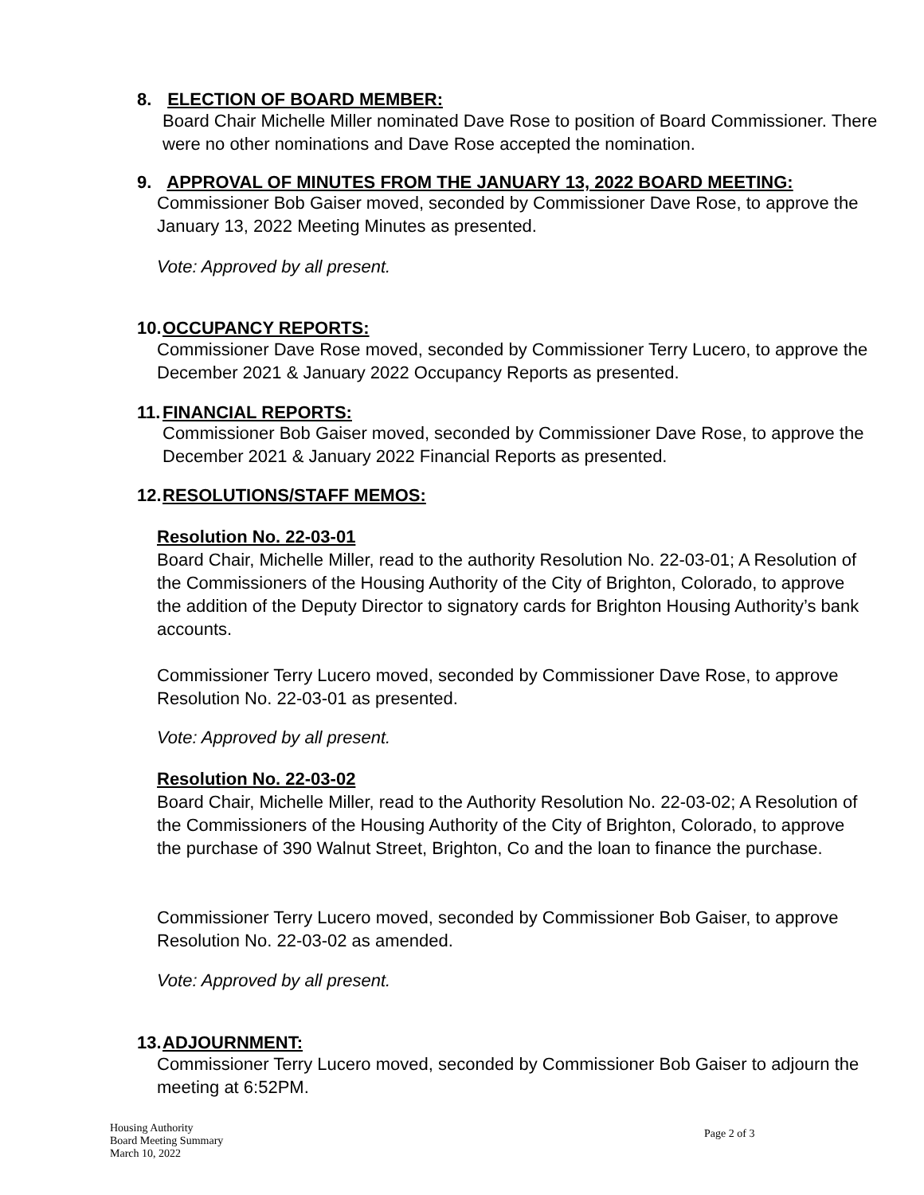8. ELECTION OF BOARD MEMBER:
Board Chair Michelle Miller nominated Dave Rose to position of Board Commissioner. There were no other nominations and Dave Rose accepted the nomination.
9. APPROVAL OF MINUTES FROM THE JANUARY 13, 2022 BOARD MEETING:
Commissioner Bob Gaiser moved, seconded by Commissioner Dave Rose, to approve the January 13, 2022 Meeting Minutes as presented.
Vote: Approved by all present.
10. OCCUPANCY REPORTS:
Commissioner Dave Rose moved, seconded by Commissioner Terry Lucero, to approve the December 2021 & January 2022 Occupancy Reports as presented.
11. FINANCIAL REPORTS:
Commissioner Bob Gaiser moved, seconded by Commissioner Dave Rose, to approve the December 2021 & January 2022 Financial Reports as presented.
12. RESOLUTIONS/STAFF MEMOS:
Resolution No. 22-03-01
Board Chair, Michelle Miller, read to the authority Resolution No. 22-03-01; A Resolution of the Commissioners of the Housing Authority of the City of Brighton, Colorado, to approve the addition of the Deputy Director to signatory cards for Brighton Housing Authority’s bank accounts.
Commissioner Terry Lucero moved, seconded by Commissioner Dave Rose, to approve Resolution No. 22-03-01 as presented.
Vote: Approved by all present.
Resolution No. 22-03-02
Board Chair, Michelle Miller, read to the Authority Resolution No. 22-03-02; A Resolution of the Commissioners of the Housing Authority of the City of Brighton, Colorado, to approve the purchase of 390 Walnut Street, Brighton, Co and the loan to finance the purchase.
Commissioner Terry Lucero moved, seconded by Commissioner Bob Gaiser, to approve Resolution No. 22-03-02 as amended.
Vote: Approved by all present.
13. ADJOURNMENT:
Commissioner Terry Lucero moved, seconded by Commissioner Bob Gaiser to adjourn the meeting at 6:52PM.
Housing Authority
Board Meeting Summary
March 10, 2022
Page 2 of 3